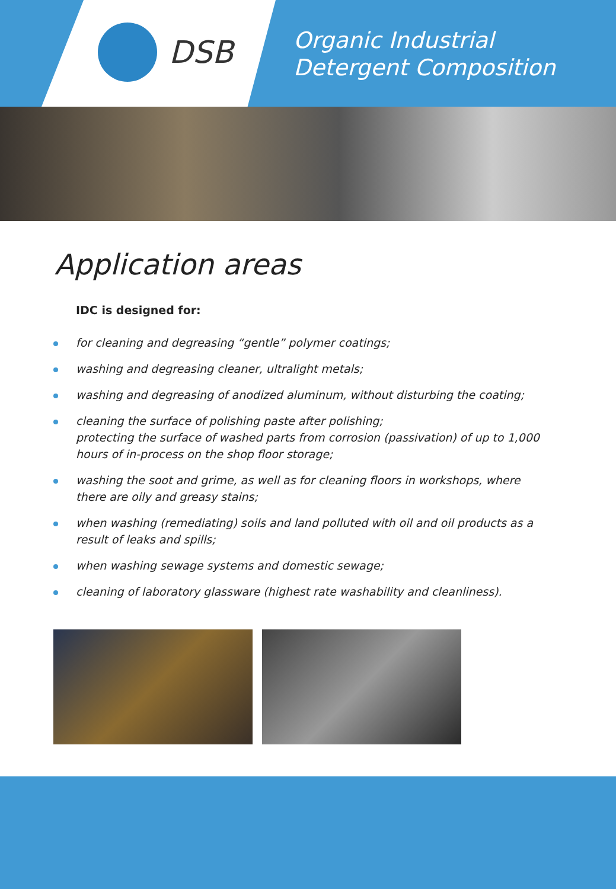DSB
Organic Industrial
Detergent Composition
Application areas
IDC is designed for:
for cleaning and degreasing “gentle” polymer coatings;
washing and degreasing cleaner, ultralight metals;
washing and degreasing of anodized aluminum, without disturbing the coating;
cleaning the surface of polishing paste after polishing;
protecting the surface of washed parts from corrosion (passivation) of up to 1,000 hours of in-process on the shop floor storage;
washing the soot and grime, as well as for cleaning floors in workshops, where there are oily and greasy stains;
when washing (remediating) soils and land polluted with oil and oil products as a result of leaks and spills;
when washing sewage systems and domestic sewage;
cleaning of laboratory glassware (highest rate washability and cleanliness).